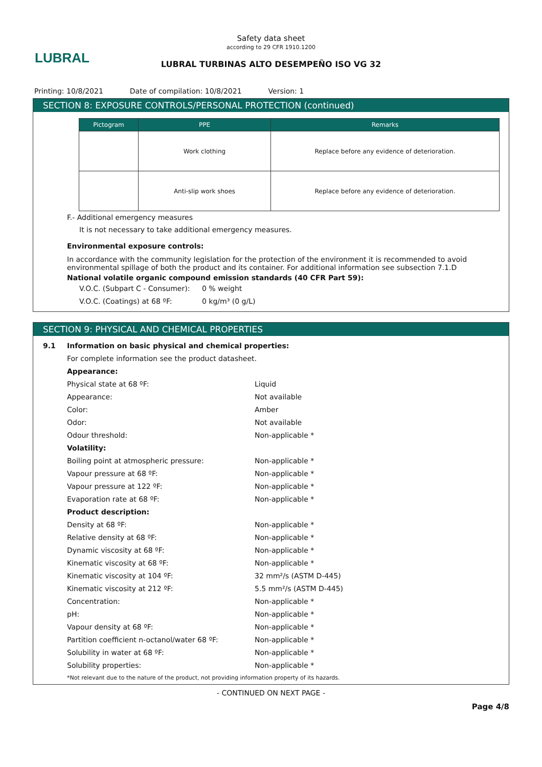LUBRAL
Safety data sheet
according to 29 CFR 1910.1200
LUBRAL TURBINAS ALTO DESEMPEÑO ISO VG 32
Printing: 10/8/2021 Date of compilation: 10/8/2021 Version: 1
SECTION 8: EXPOSURE CONTROLS/PERSONAL PROTECTION (continued)
| Pictogram | PPE | Remarks |
| --- | --- | --- |
| | Work clothing | Replace before any evidence of deterioration. |
| | Anti-slip work shoes | Replace before any evidence of deterioration. |
F.- Additional emergency measures
It is not necessary to take additional emergency measures.
Environmental exposure controls:
In accordance with the community legislation for the protection of the environment it is recommended to avoid environmental spillage of both the product and its container. For additional information see subsection 7.1.D
National volatile organic compound emission standards (40 CFR Part 59):
V.O.C. (Subpart C - Consumer): 0 % weight
V.O.C. (Coatings) at 68 ºF: 0 kg/m³ (0 g/L)
SECTION 9: PHYSICAL AND CHEMICAL PROPERTIES
9.1 Information on basic physical and chemical properties:
For complete information see the product datasheet.
Appearance:
Physical state at 68 ºF: Liquid
Appearance: Not available
Color: Amber
Odor: Not available
Odour threshold: Non-applicable *
Volatility:
Boiling point at atmospheric pressure: Non-applicable *
Vapour pressure at 68 ºF: Non-applicable *
Vapour pressure at 122 ºF: Non-applicable *
Evaporation rate at 68 ºF: Non-applicable *
Product description:
Density at 68 ºF: Non-applicable *
Relative density at 68 ºF: Non-applicable *
Dynamic viscosity at 68 ºF: Non-applicable *
Kinematic viscosity at 68 ºF: Non-applicable *
Kinematic viscosity at 104 ºF: 32 mm²/s (ASTM D-445)
Kinematic viscosity at 212 ºF: 5.5 mm²/s (ASTM D-445)
Concentration: Non-applicable *
pH: Non-applicable *
Vapour density at 68 ºF: Non-applicable *
Partition coefficient n-octanol/water 68 ºF: Non-applicable *
Solubility in water at 68 ºF: Non-applicable *
Solubility properties: Non-applicable *
*Not relevant due to the nature of the product, not providing information property of its hazards.
- CONTINUED ON NEXT PAGE -
Page 4/8